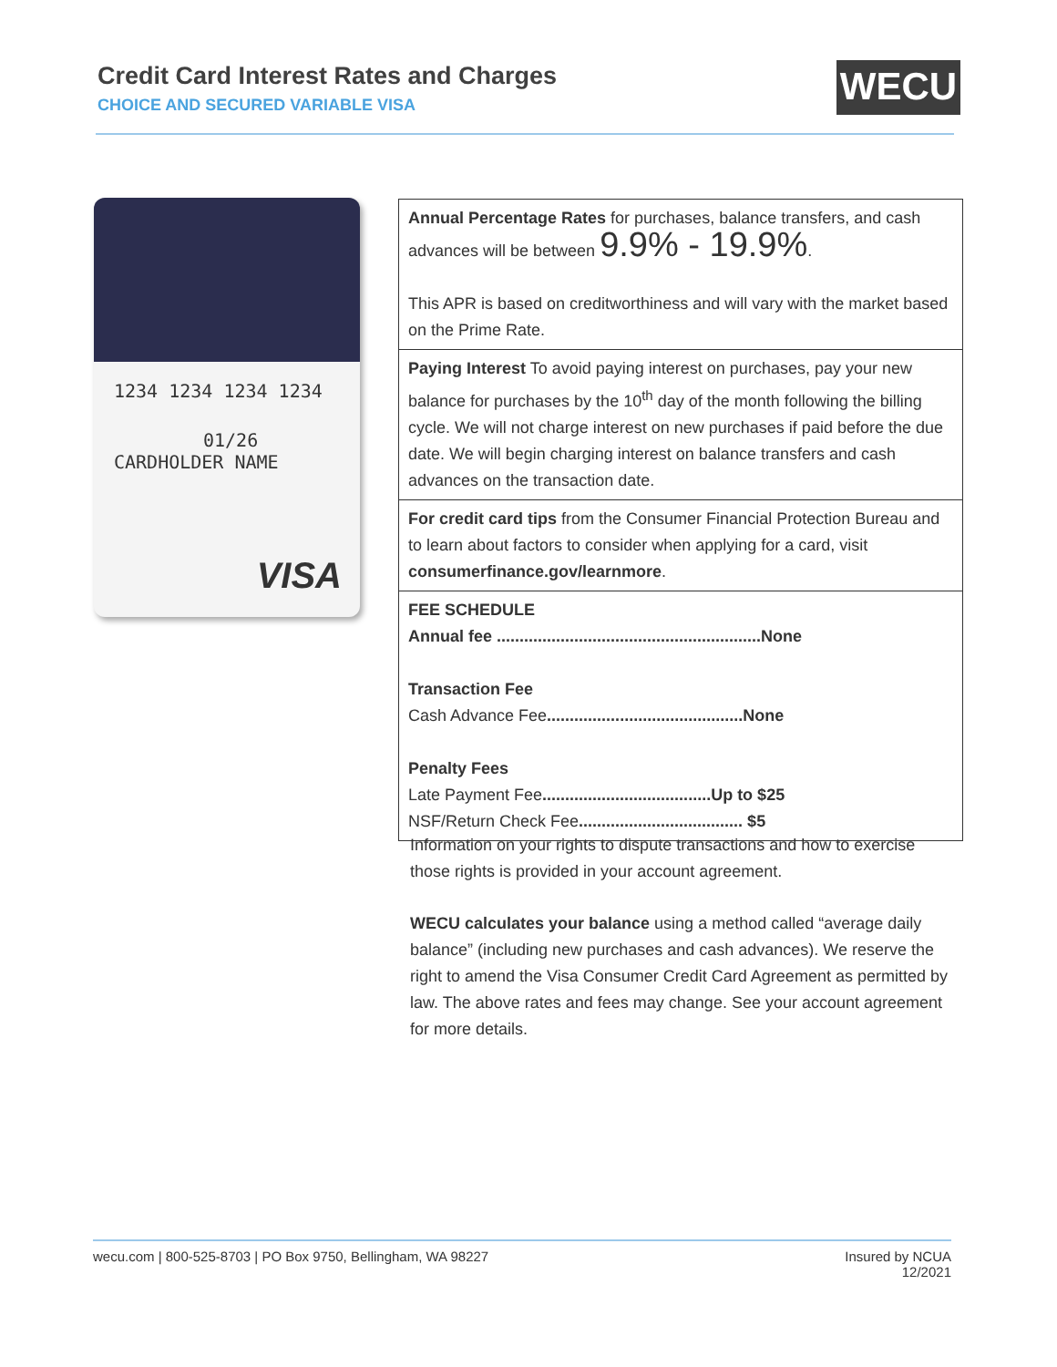Credit Card Interest Rates and Charges
CHOICE AND SECURED VARIABLE VISA
WECU
1234 1234 1234 1234
01/26
CARDHOLDER NAME
VISA
| Annual Percentage Rates for purchases, balance transfers, and cash advances will be between 9.9% - 19.9% . This APR is based on creditworthiness and will vary with the market based on the Prime Rate. |
| Paying Interest To avoid paying interest on purchases, pay your new balance for purchases by the 10<sup>th</sup> day of the month following the billing cycle. We will not charge interest on new purchases if paid before the due date. We will begin charging interest on balance transfers and cash advances on the transaction date. |
| For credit card tips from the Consumer Financial Protection Bureau and to learn about factors to consider when applying for a card, visit consumerfinance.gov/learnmore . |
| FEE SCHEDULE Annual fee ..........................................................None Transaction Fee Cash Advance Fee ...........................................None Penalty Fees Late Payment Fee .....................................Up to $25 NSF/Return Check Fee .................................... $5 |
Information on your rights to dispute transactions and how to exercise those rights is provided in your account agreement.
WECU calculates your balance using a method called “average daily balance” (including new purchases and cash advances). We reserve the right to amend the Visa Consumer Credit Card Agreement as permitted by law. The above rates and fees may change. See your account agreement for more details.
wecu.com | 800-525-8703 | PO Box 9750, Bellingham, WA 98227 Insured by NCUA
12/2021